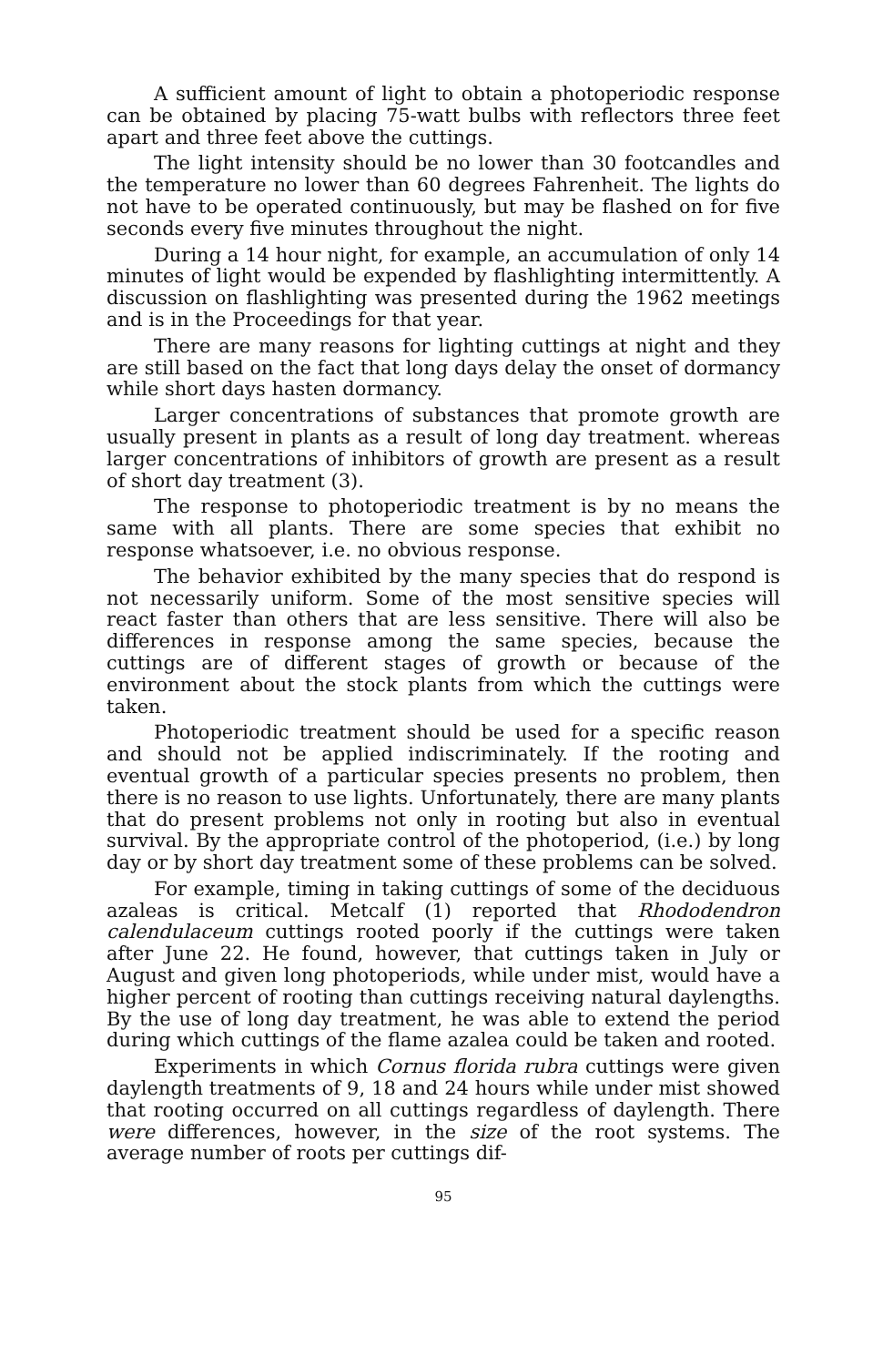A sufficient amount of light to obtain a photoperiodic response can be obtained by placing 75-watt bulbs with reflectors three feet apart and three feet above the cuttings.
The light intensity should be no lower than 30 footcandles and the temperature no lower than 60 degrees Fahrenheit. The lights do not have to be operated continuously, but may be flashed on for five seconds every five minutes throughout the night.
During a 14 hour night, for example, an accumulation of only 14 minutes of light would be expended by flashlighting intermittently. A discussion on flashlighting was presented during the 1962 meetings and is in the Proceedings for that year.
There are many reasons for lighting cuttings at night and they are still based on the fact that long days delay the onset of dormancy while short days hasten dormancy.
Larger concentrations of substances that promote growth are usually present in plants as a result of long day treatment. whereas larger concentrations of inhibitors of growth are present as a result of short day treatment (3).
The response to photoperiodic treatment is by no means the same with all plants. There are some species that exhibit no response whatsoever, i.e. no obvious response.
The behavior exhibited by the many species that do respond is not necessarily uniform. Some of the most sensitive species will react faster than others that are less sensitive. There will also be differences in response among the same species, because the cuttings are of different stages of growth or because of the environment about the stock plants from which the cuttings were taken.
Photoperiodic treatment should be used for a specific reason and should not be applied indiscriminately. If the rooting and eventual growth of a particular species presents no problem, then there is no reason to use lights. Unfortunately, there are many plants that do present problems not only in rooting but also in eventual survival. By the appropriate control of the photoperiod, (i.e.) by long day or by short day treatment some of these problems can be solved.
For example, timing in taking cuttings of some of the deciduous azaleas is critical. Metcalf (1) reported that Rhododendron calendulaceum cuttings rooted poorly if the cuttings were taken after June 22. He found, however, that cuttings taken in July or August and given long photoperiods, while under mist, would have a higher percent of rooting than cuttings receiving natural daylengths. By the use of long day treatment, he was able to extend the period during which cuttings of the flame azalea could be taken and rooted.
Experiments in which Cornus florida rubra cuttings were given daylength treatments of 9, 18 and 24 hours while under mist showed that rooting occurred on all cuttings regardless of daylength. There were differences, however, in the size of the root systems. The average number of roots per cuttings dif-
95